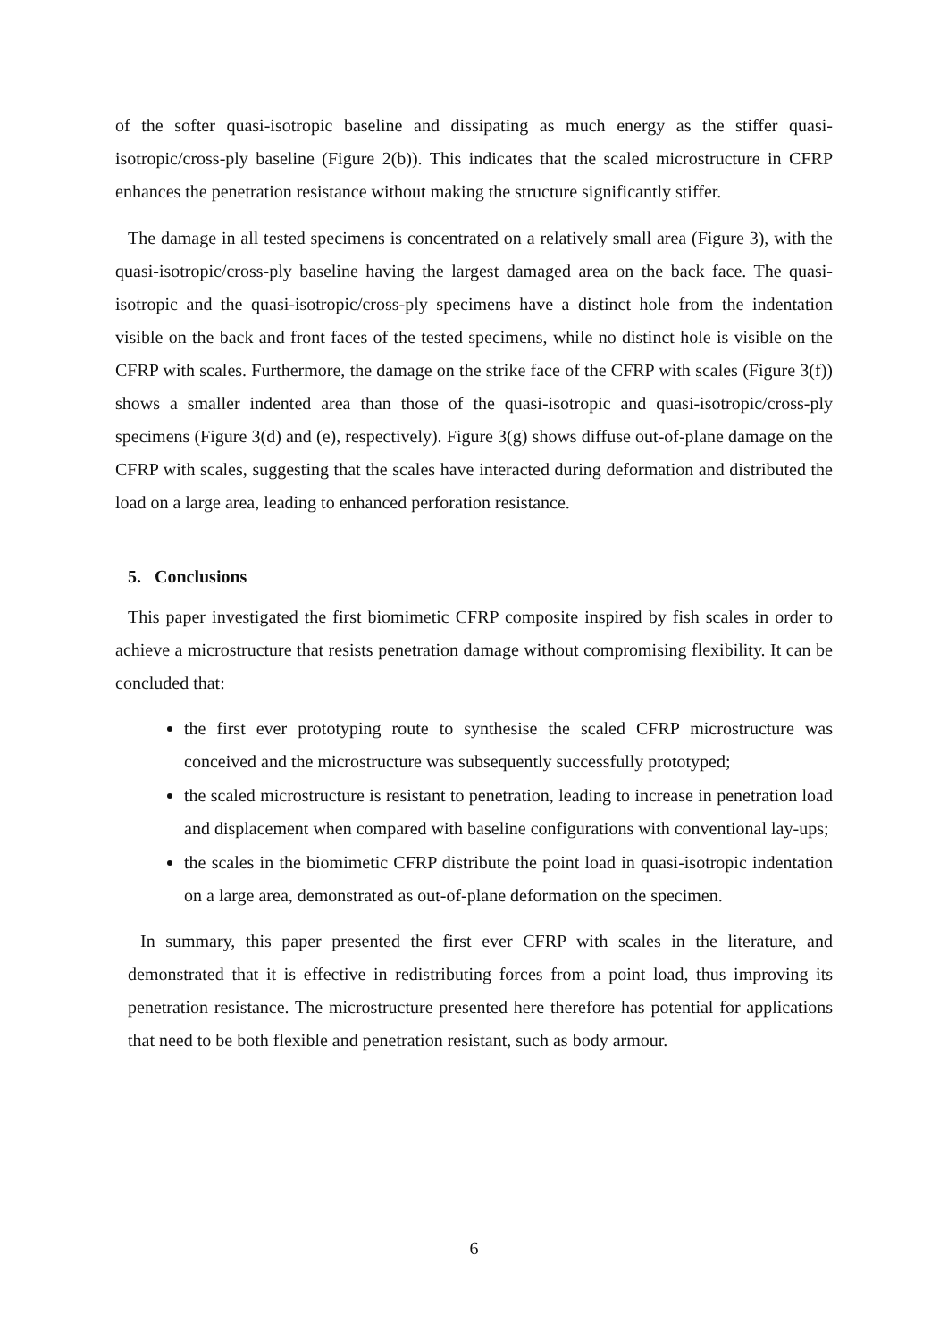of the softer quasi-isotropic baseline and dissipating as much energy as the stiffer quasi-isotropic/cross-ply baseline (Figure 2(b)). This indicates that the scaled microstructure in CFRP enhances the penetration resistance without making the structure significantly stiffer.
The damage in all tested specimens is concentrated on a relatively small area (Figure 3), with the quasi-isotropic/cross-ply baseline having the largest damaged area on the back face. The quasi-isotropic and the quasi-isotropic/cross-ply specimens have a distinct hole from the indentation visible on the back and front faces of the tested specimens, while no distinct hole is visible on the CFRP with scales. Furthermore, the damage on the strike face of the CFRP with scales (Figure 3(f)) shows a smaller indented area than those of the quasi-isotropic and quasi-isotropic/cross-ply specimens (Figure 3(d) and (e), respectively). Figure 3(g) shows diffuse out-of-plane damage on the CFRP with scales, suggesting that the scales have interacted during deformation and distributed the load on a large area, leading to enhanced perforation resistance.
5. Conclusions
This paper investigated the first biomimetic CFRP composite inspired by fish scales in order to achieve a microstructure that resists penetration damage without compromising flexibility. It can be concluded that:
the first ever prototyping route to synthesise the scaled CFRP microstructure was conceived and the microstructure was subsequently successfully prototyped;
the scaled microstructure is resistant to penetration, leading to increase in penetration load and displacement when compared with baseline configurations with conventional lay-ups;
the scales in the biomimetic CFRP distribute the point load in quasi-isotropic indentation on a large area, demonstrated as out-of-plane deformation on the specimen.
In summary, this paper presented the first ever CFRP with scales in the literature, and demonstrated that it is effective in redistributing forces from a point load, thus improving its penetration resistance. The microstructure presented here therefore has potential for applications that need to be both flexible and penetration resistant, such as body armour.
6